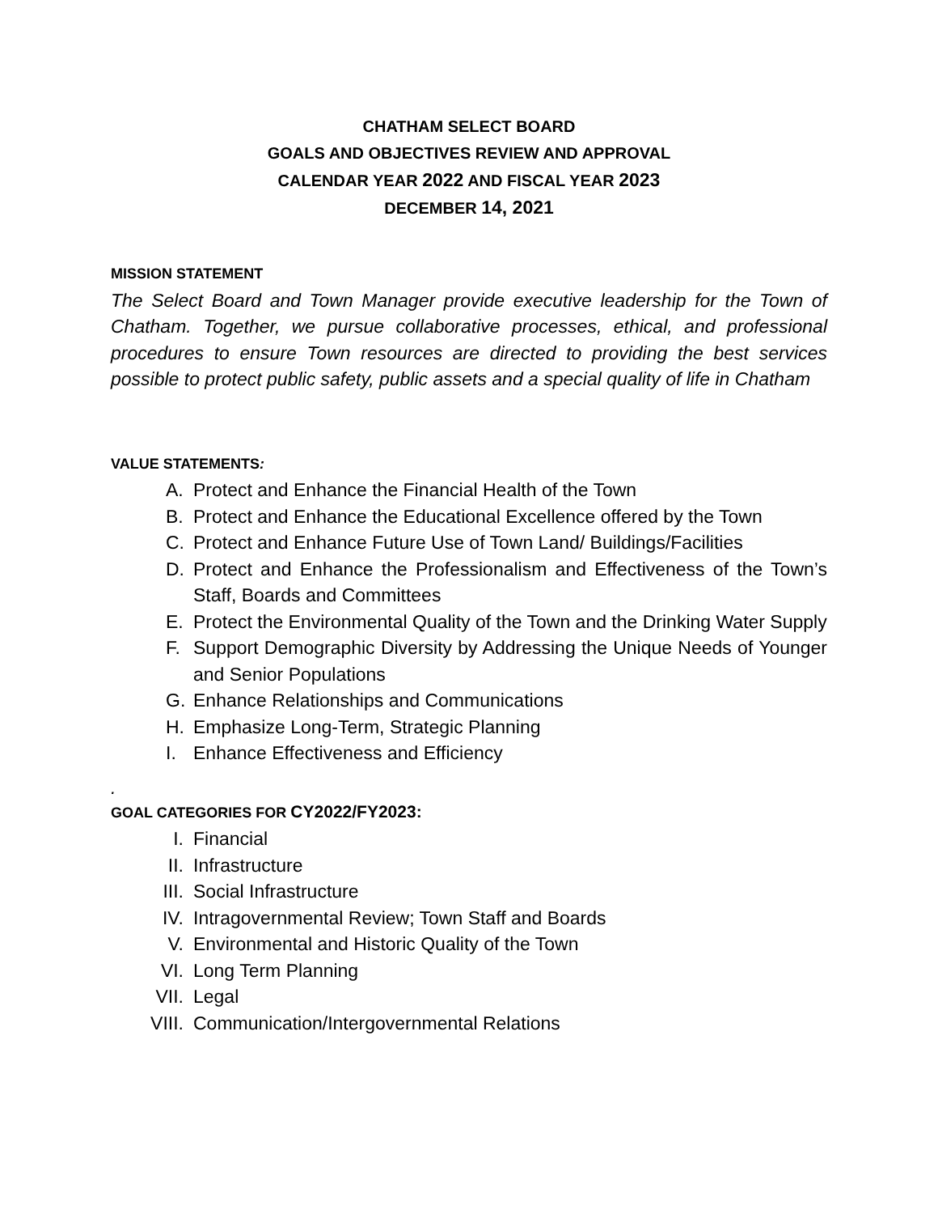CHATHAM SELECT BOARD
GOALS AND OBJECTIVES REVIEW AND APPROVAL
CALENDAR YEAR 2022 AND FISCAL YEAR 2023
DECEMBER 14, 2021
MISSION STATEMENT
The Select Board and Town Manager provide executive leadership for the Town of Chatham. Together, we pursue collaborative processes, ethical, and professional procedures to ensure Town resources are directed to providing the best services possible to protect public safety, public assets and a special quality of life in Chatham
VALUE STATEMENTS:
A. Protect and Enhance the Financial Health of the Town
B. Protect and Enhance the Educational Excellence offered by the Town
C. Protect and Enhance Future Use of Town Land/ Buildings/Facilities
D. Protect and Enhance the Professionalism and Effectiveness of the Town’s Staff, Boards and Committees
E. Protect the Environmental Quality of the Town and the Drinking Water Supply
F. Support Demographic Diversity by Addressing the Unique Needs of Younger and Senior Populations
G. Enhance Relationships and Communications
H. Emphasize Long-Term, Strategic Planning
I. Enhance Effectiveness and Efficiency
.
GOAL CATEGORIES FOR CY2022/FY2023:
I. Financial
II. Infrastructure
III. Social Infrastructure
IV. Intragovernmental Review; Town Staff and Boards
V. Environmental and Historic Quality of the Town
VI. Long Term Planning
VII. Legal
VIII. Communication/Intergovernmental Relations